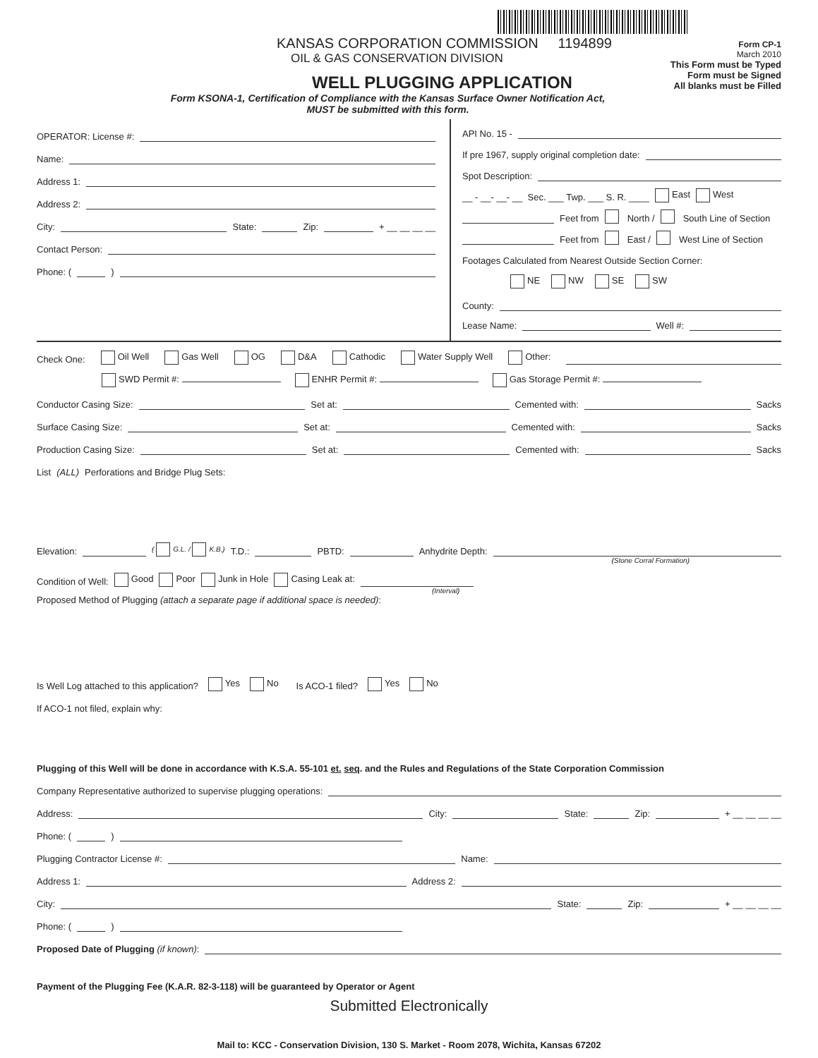KANSAS CORPORATION COMMISSION 1194899
OIL & GAS CONSERVATION DIVISION
WELL PLUGGING APPLICATION
Form CP-1
March 2010
This Form must be Typed
Form must be Signed
All blanks must be Filled
Form KSONA-1, Certification of Compliance with the Kansas Surface Owner Notification Act,
MUST be submitted with this form.
OPERATOR: License #:
Name:
Address 1:
Address 2:
City: State: Zip: + __ __ __ __
Contact Person:
Phone: ( )
API No. 15 -
If pre 1967, supply original completion date:
Spot Description:
__ - __- __- __ Sec. ___ Twp. ___ S. R. ____ East West
Feet from North / South Line of Section
Feet from East / West Line of Section
Footages Calculated from Nearest Outside Section Corner:
NE NW SE SW
County:
Lease Name: Well #:
Check One: Oil Well Gas Well OG D&A Cathodic Water Supply Well Other:
SWD Permit #: ENHR Permit #: Gas Storage Permit #:
Conductor Casing Size: Set at: Cemented with: Sacks
Surface Casing Size: Set at: Cemented with: Sacks
Production Casing Size: Set at: Cemented with: Sacks
List (ALL) Perforations and Bridge Plug Sets:
Elevation: ( G.L. / K.B.) T.D.: PBTD: Anhydrite Depth:
(Stone Corral Formation)
Condition of Well: Good Poor Junk in Hole Casing Leak at:
(Interval)
Proposed Method of Plugging (attach a separate page if additional space is needed):
Is Well Log attached to this application? Yes No Is ACO-1 filed? Yes No
If ACO-1 not filed, explain why:
Plugging of this Well will be done in accordance with K.S.A. 55-101 et. seq. and the Rules and Regulations of the State Corporation Commission
Company Representative authorized to supervise plugging operations:
Address: City: State: Zip: + __ __ __ __
Phone: ( )
Plugging Contractor License #: Name:
Address 1: Address 2:
City: State: Zip: + __ __ __ __
Phone: ( )
Proposed Date of Plugging (if known):
Payment of the Plugging Fee (K.A.R. 82-3-118) will be guaranteed by Operator or Agent
Submitted Electronically
Mail to: KCC - Conservation Division, 130 S. Market - Room 2078, Wichita, Kansas 67202